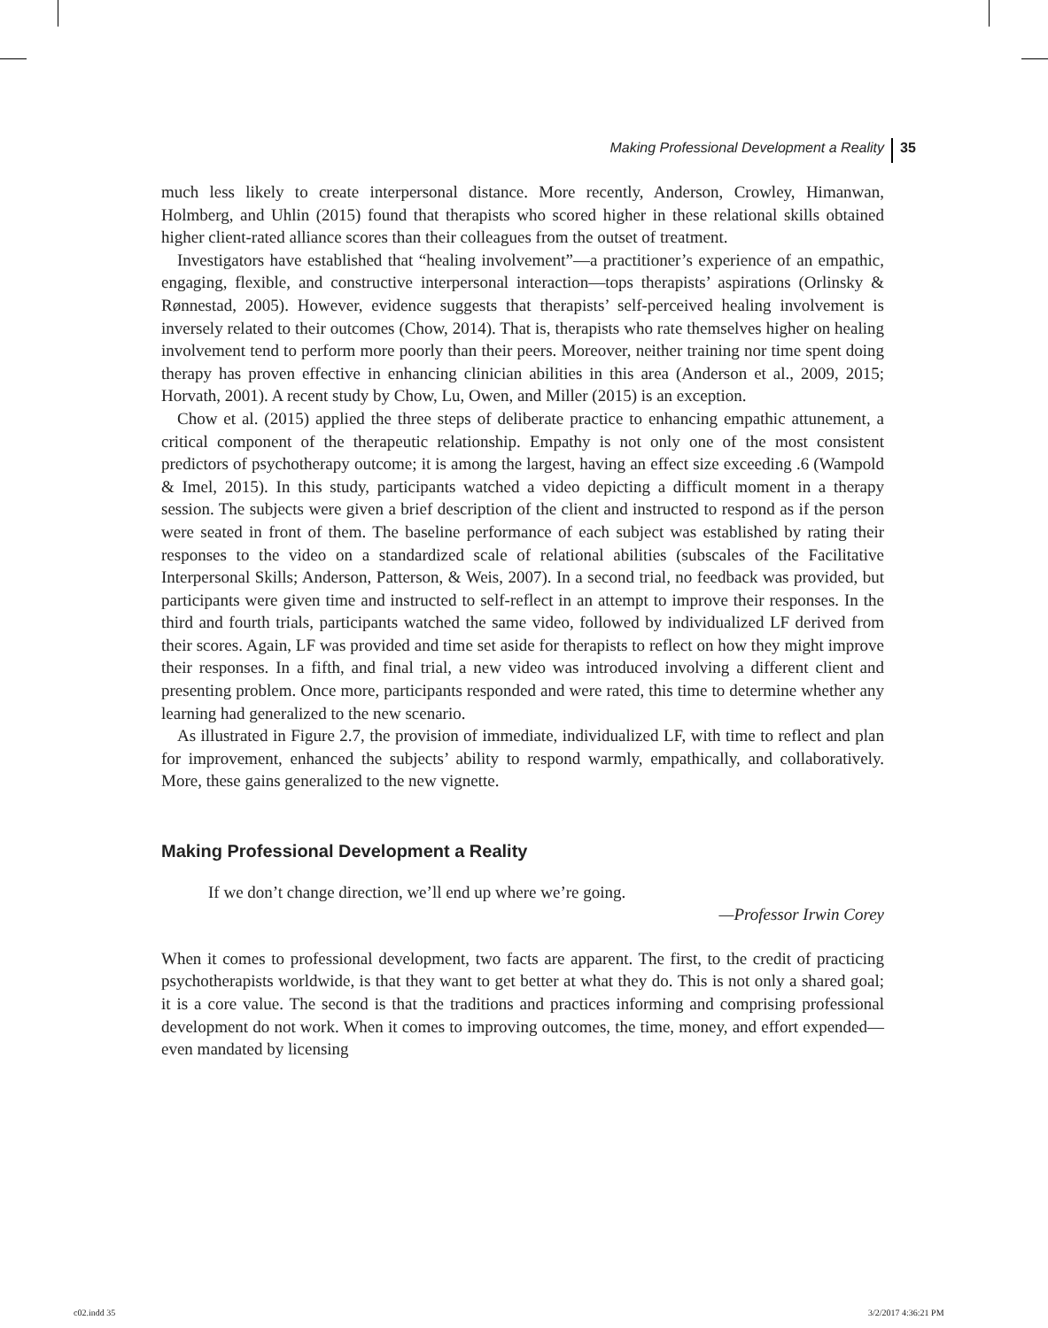Making Professional Development a Reality 35
much less likely to create interpersonal distance. More recently, Anderson, Crowley, Himanwan, Holmberg, and Uhlin (2015) found that therapists who scored higher in these relational skills obtained higher client-rated alliance scores than their colleagues from the outset of treatment.
Investigators have established that “healing involvement”—a practitioner’s experience of an empathic, engaging, flexible, and constructive interpersonal interaction—tops therapists’ aspirations (Orlinsky & Rønnestad, 2005). However, evidence suggests that therapists’ self-perceived healing involvement is inversely related to their outcomes (Chow, 2014). That is, therapists who rate themselves higher on healing involvement tend to perform more poorly than their peers. Moreover, neither training nor time spent doing therapy has proven effective in enhancing clinician abilities in this area (Anderson et al., 2009, 2015; Horvath, 2001). A recent study by Chow, Lu, Owen, and Miller (2015) is an exception.
Chow et al. (2015) applied the three steps of deliberate practice to enhancing empathic attunement, a critical component of the therapeutic relationship. Empathy is not only one of the most consistent predictors of psychotherapy outcome; it is among the largest, having an effect size exceeding .6 (Wampold & Imel, 2015). In this study, participants watched a video depicting a difficult moment in a therapy session. The subjects were given a brief description of the client and instructed to respond as if the person were seated in front of them. The baseline performance of each subject was established by rating their responses to the video on a standardized scale of relational abilities (subscales of the Facilitative Interpersonal Skills; Anderson, Patterson, & Weis, 2007). In a second trial, no feedback was provided, but participants were given time and instructed to self-reflect in an attempt to improve their responses. In the third and fourth trials, participants watched the same video, followed by individualized LF derived from their scores. Again, LF was provided and time set aside for therapists to reflect on how they might improve their responses. In a fifth, and final trial, a new video was introduced involving a different client and presenting problem. Once more, participants responded and were rated, this time to determine whether any learning had generalized to the new scenario.
As illustrated in Figure 2.7, the provision of immediate, individualized LF, with time to reflect and plan for improvement, enhanced the subjects’ ability to respond warmly, empathically, and collaboratively. More, these gains generalized to the new vignette.
Making Professional Development a Reality
If we don’t change direction, we’ll end up where we’re going.
—Professor Irwin Corey
When it comes to professional development, two facts are apparent. The first, to the credit of practicing psychotherapists worldwide, is that they want to get better at what they do. This is not only a shared goal; it is a core value. The second is that the traditions and practices informing and comprising professional development do not work. When it comes to improving outcomes, the time, money, and effort expended—even mandated by licensing
c02.indd 35 3/2/2017 4:36:21 PM